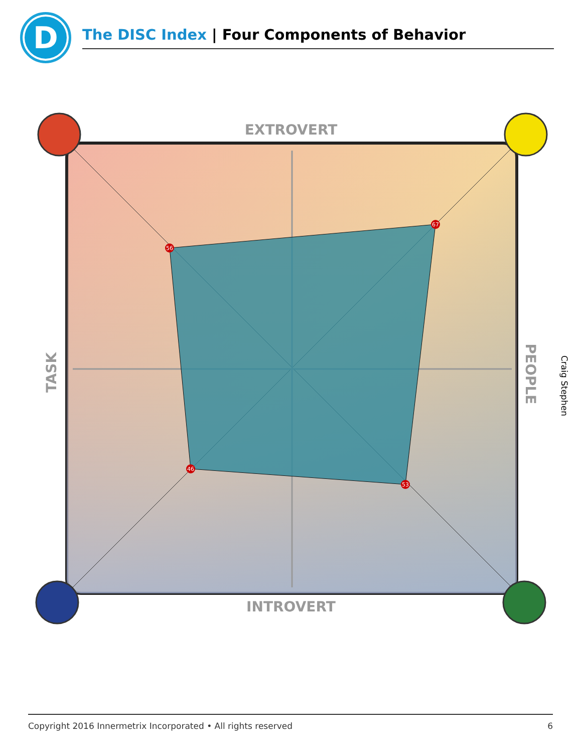EXTROVERT
INTROVERT
TASK
PEOPLE
56
67
46
53
D
The DISC Index | Four Components of Behavior
Craig Stephen
Copyright 2016 Innermetrix Incorporated • All rights reserved 6